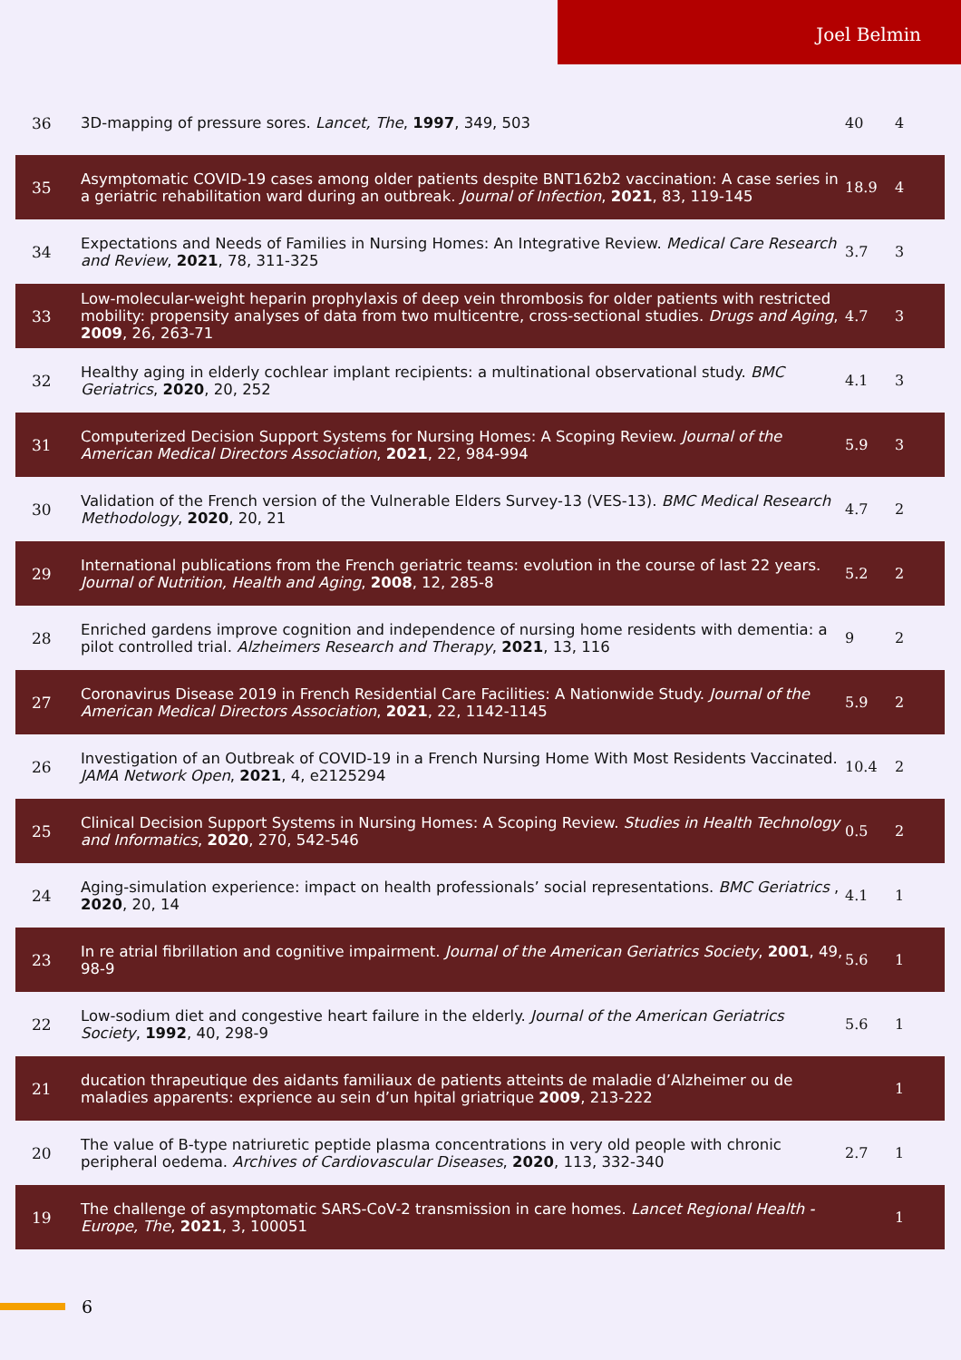Joel Belmin
| 36 | 3D-mapping of pressure sores. Lancet, The , 1997 , 349, 503 | 40 | 4 |
| 35 | Asymptomatic COVID-19 cases among older patients despite BNT162b2 vaccination: A case series in a geriatric rehabilitation ward during an outbreak. Journal of Infection , 2021 , 83, 119-145 | 18.9 | 4 |
| 34 | Expectations and Needs of Families in Nursing Homes: An Integrative Review. Medical Care Research and Review , 2021 , 78, 311-325 | 3.7 | 3 |
| 33 | Low-molecular-weight heparin prophylaxis of deep vein thrombosis for older patients with restricted mobility: propensity analyses of data from two multicentre, cross-sectional studies. Drugs and Aging , 2009 , 26, 263-71 | 4.7 | 3 |
| 32 | Healthy aging in elderly cochlear implant recipients: a multinational observational study. BMC Geriatrics , 2020 , 20, 252 | 4.1 | 3 |
| 31 | Computerized Decision Support Systems for Nursing Homes: A Scoping Review. Journal of the American Medical Directors Association , 2021 , 22, 984-994 | 5.9 | 3 |
| 30 | Validation of the French version of the Vulnerable Elders Survey-13 (VES-13). BMC Medical Research Methodology , 2020 , 20, 21 | 4.7 | 2 |
| 29 | International publications from the French geriatric teams: evolution in the course of last 22 years. Journal of Nutrition, Health and Aging , 2008 , 12, 285-8 | 5.2 | 2 |
| 28 | Enriched gardens improve cognition and independence of nursing home residents with dementia: a pilot controlled trial. Alzheimers Research and Therapy , 2021 , 13, 116 | 9 | 2 |
| 27 | Coronavirus Disease 2019 in French Residential Care Facilities: A Nationwide Study. Journal of the American Medical Directors Association , 2021 , 22, 1142-1145 | 5.9 | 2 |
| 26 | Investigation of an Outbreak of COVID-19 in a French Nursing Home With Most Residents Vaccinated. JAMA Network Open , 2021 , 4, e2125294 | 10.4 | 2 |
| 25 | Clinical Decision Support Systems in Nursing Homes: A Scoping Review. Studies in Health Technology and Informatics , 2020 , 270, 542-546 | 0.5 | 2 |
| 24 | Aging-simulation experience: impact on health professionals’ social representations. BMC Geriatrics , 2020 , 20, 14 | 4.1 | 1 |
| 23 | In re atrial fibrillation and cognitive impairment. Journal of the American Geriatrics Society , 2001 , 49, 98-9 | 5.6 | 1 |
| 22 | Low-sodium diet and congestive heart failure in the elderly. Journal of the American Geriatrics Society , 1992 , 40, 298-9 | 5.6 | 1 |
| 21 | ducation thrapeutique des aidants familiaux de patients atteints de maladie d’Alzheimer ou de maladies apparents: exprience au sein d’un hpital griatrique 2009 , 213-222 | | 1 |
| 20 | The value of B-type natriuretic peptide plasma concentrations in very old people with chronic peripheral oedema. Archives of Cardiovascular Diseases , 2020 , 113, 332-340 | 2.7 | 1 |
| 19 | The challenge of asymptomatic SARS-CoV-2 transmission in care homes. Lancet Regional Health - Europe, The , 2021 , 3, 100051 | | 1 |
6